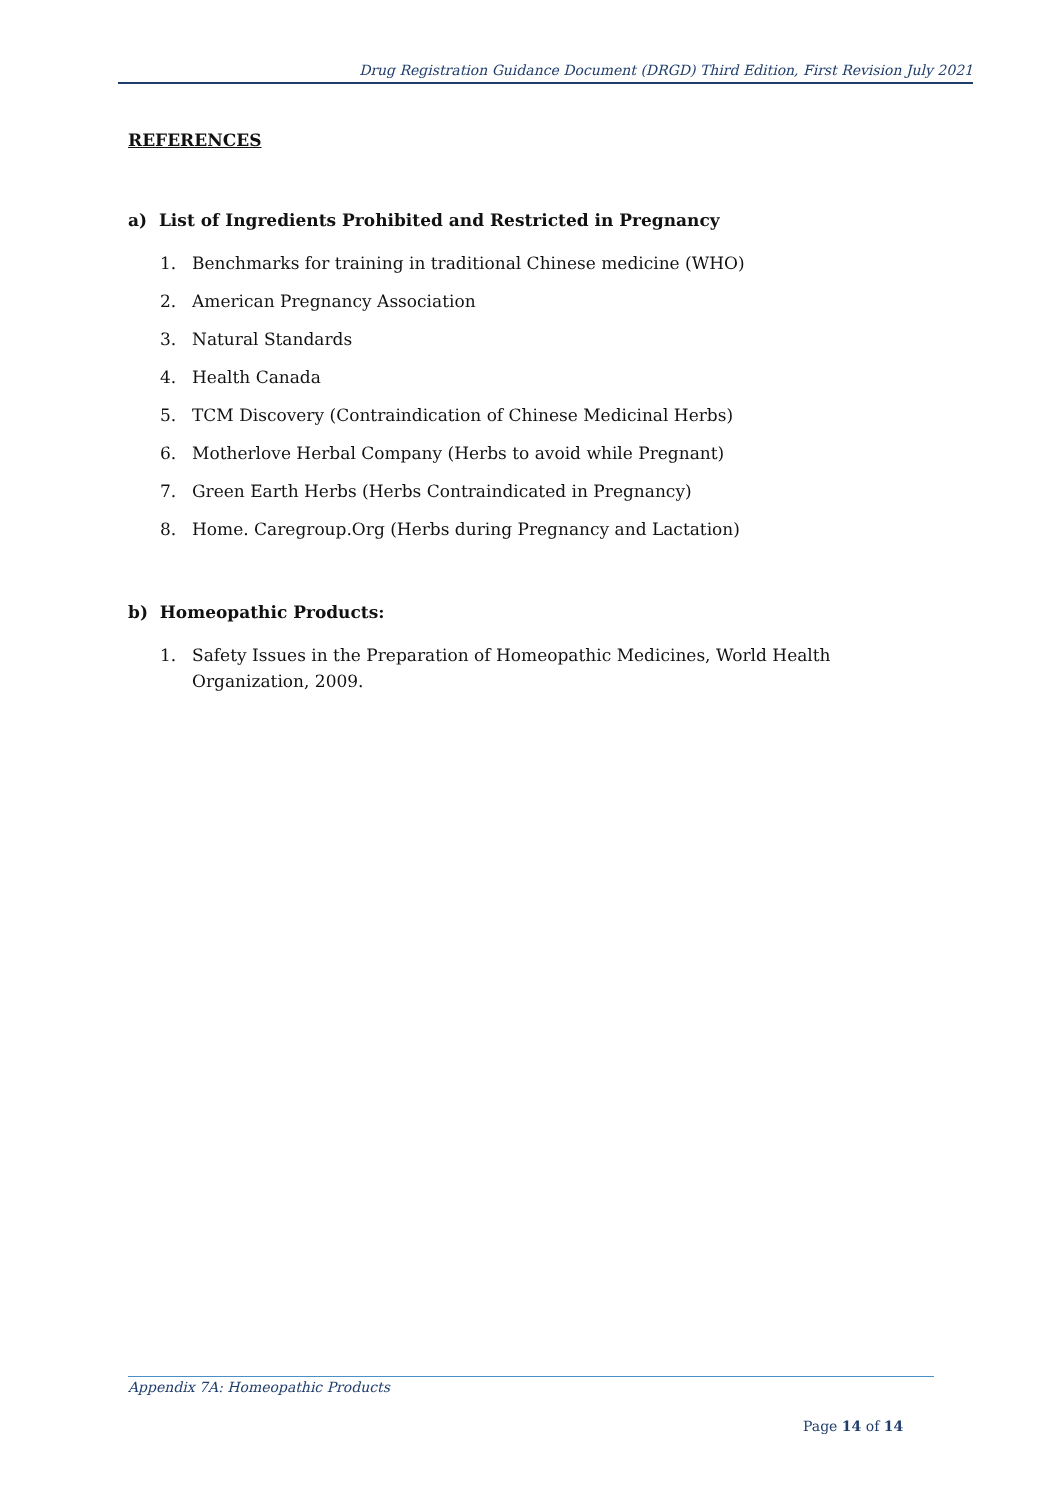Drug Registration Guidance Document (DRGD) Third Edition, First Revision July 2021
REFERENCES
a) List of Ingredients Prohibited and Restricted in Pregnancy
1. Benchmarks for training in traditional Chinese medicine (WHO)
2. American Pregnancy Association
3. Natural Standards
4. Health Canada
5. TCM Discovery (Contraindication of Chinese Medicinal Herbs)
6. Motherlove Herbal Company (Herbs to avoid while Pregnant)
7. Green Earth Herbs (Herbs Contraindicated in Pregnancy)
8. Home. Caregroup.Org (Herbs during Pregnancy and Lactation)
b) Homeopathic Products:
1. Safety Issues in the Preparation of Homeopathic Medicines, World Health Organization, 2009.
Appendix 7A: Homeopathic Products
Page 14 of 14